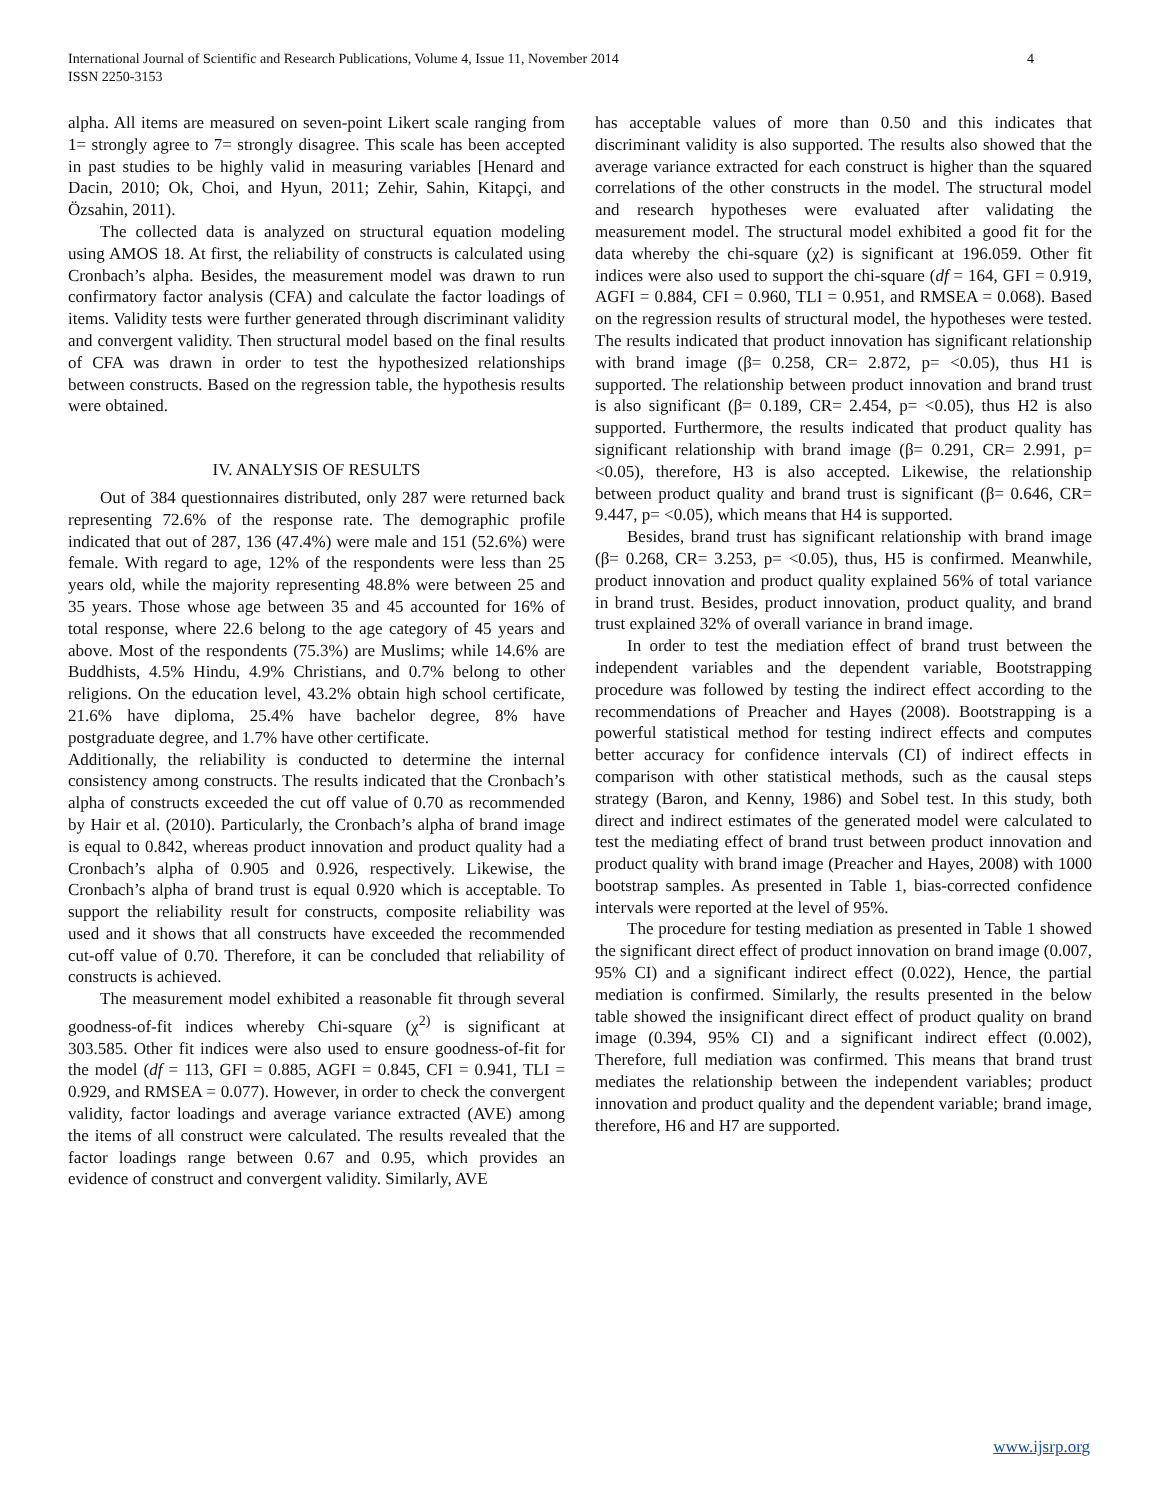International Journal of Scientific and Research Publications, Volume 4, Issue 11, November 2014
ISSN 2250-3153
4
alpha. All items are measured on seven-point Likert scale ranging from 1= strongly agree to 7= strongly disagree. This scale has been accepted in past studies to be highly valid in measuring variables [Henard and Dacin, 2010; Ok, Choi, and Hyun, 2011; Zehir, Sahin, Kitapçi, and Özsahin, 2011).
The collected data is analyzed on structural equation modeling using AMOS 18. At first, the reliability of constructs is calculated using Cronbach’s alpha. Besides, the measurement model was drawn to run confirmatory factor analysis (CFA) and calculate the factor loadings of items. Validity tests were further generated through discriminant validity and convergent validity. Then structural model based on the final results of CFA was drawn in order to test the hypothesized relationships between constructs. Based on the regression table, the hypothesis results were obtained.
IV. ANALYSIS OF RESULTS
Out of 384 questionnaires distributed, only 287 were returned back representing 72.6% of the response rate. The demographic profile indicated that out of 287, 136 (47.4%) were male and 151 (52.6%) were female. With regard to age, 12% of the respondents were less than 25 years old, while the majority representing 48.8% were between 25 and 35 years. Those whose age between 35 and 45 accounted for 16% of total response, where 22.6 belong to the age category of 45 years and above. Most of the respondents (75.3%) are Muslims; while 14.6% are Buddhists, 4.5% Hindu, 4.9% Christians, and 0.7% belong to other religions. On the education level, 43.2% obtain high school certificate, 21.6% have diploma, 25.4% have bachelor degree, 8% have postgraduate degree, and 1.7% have other certificate.
Additionally, the reliability is conducted to determine the internal consistency among constructs. The results indicated that the Cronbach’s alpha of constructs exceeded the cut off value of 0.70 as recommended by Hair et al. (2010). Particularly, the Cronbach’s alpha of brand image is equal to 0.842, whereas product innovation and product quality had a Cronbach’s alpha of 0.905 and 0.926, respectively. Likewise, the Cronbach’s alpha of brand trust is equal 0.920 which is acceptable. To support the reliability result for constructs, composite reliability was used and it shows that all constructs have exceeded the recommended cut-off value of 0.70. Therefore, it can be concluded that reliability of constructs is achieved.
The measurement model exhibited a reasonable fit through several goodness-of-fit indices whereby Chi-square (χ<sup>2)</sup> is significant at 303.585. Other fit indices were also used to ensure goodness-of-fit for the model (df = 113, GFI = 0.885, AGFI = 0.845, CFI = 0.941, TLI = 0.929, and RMSEA = 0.077). However, in order to check the convergent validity, factor loadings and average variance extracted (AVE) among the items of all construct were calculated. The results revealed that the factor loadings range between 0.67 and 0.95, which provides an evidence of construct and convergent validity. Similarly, AVE
has acceptable values of more than 0.50 and this indicates that discriminant validity is also supported. The results also showed that the average variance extracted for each construct is higher than the squared correlations of the other constructs in the model. The structural model and research hypotheses were evaluated after validating the measurement model. The structural model exhibited a good fit for the data whereby the chi-square (χ2) is significant at 196.059. Other fit indices were also used to support the chi-square (df = 164, GFI = 0.919, AGFI = 0.884, CFI = 0.960, TLI = 0.951, and RMSEA = 0.068). Based on the regression results of structural model, the hypotheses were tested. The results indicated that product innovation has significant relationship with brand image (β= 0.258, CR= 2.872, p= <0.05), thus H1 is supported. The relationship between product innovation and brand trust is also significant (β= 0.189, CR= 2.454, p= <0.05), thus H2 is also supported. Furthermore, the results indicated that product quality has significant relationship with brand image (β= 0.291, CR= 2.991, p= <0.05), therefore, H3 is also accepted. Likewise, the relationship between product quality and brand trust is significant (β= 0.646, CR= 9.447, p= <0.05), which means that H4 is supported.
Besides, brand trust has significant relationship with brand image (β= 0.268, CR= 3.253, p= <0.05), thus, H5 is confirmed. Meanwhile, product innovation and product quality explained 56% of total variance in brand trust. Besides, product innovation, product quality, and brand trust explained 32% of overall variance in brand image.
In order to test the mediation effect of brand trust between the independent variables and the dependent variable, Bootstrapping procedure was followed by testing the indirect effect according to the recommendations of Preacher and Hayes (2008). Bootstrapping is a powerful statistical method for testing indirect effects and computes better accuracy for confidence intervals (CI) of indirect effects in comparison with other statistical methods, such as the causal steps strategy (Baron, and Kenny, 1986) and Sobel test. In this study, both direct and indirect estimates of the generated model were calculated to test the mediating effect of brand trust between product innovation and product quality with brand image (Preacher and Hayes, 2008) with 1000 bootstrap samples. As presented in Table 1, bias-corrected confidence intervals were reported at the level of 95%.
The procedure for testing mediation as presented in Table 1 showed the significant direct effect of product innovation on brand image (0.007, 95% CI) and a significant indirect effect (0.022), Hence, the partial mediation is confirmed. Similarly, the results presented in the below table showed the insignificant direct effect of product quality on brand image (0.394, 95% CI) and a significant indirect effect (0.002), Therefore, full mediation was confirmed. This means that brand trust mediates the relationship between the independent variables; product innovation and product quality and the dependent variable; brand image, therefore, H6 and H7 are supported.
www.ijsrp.org